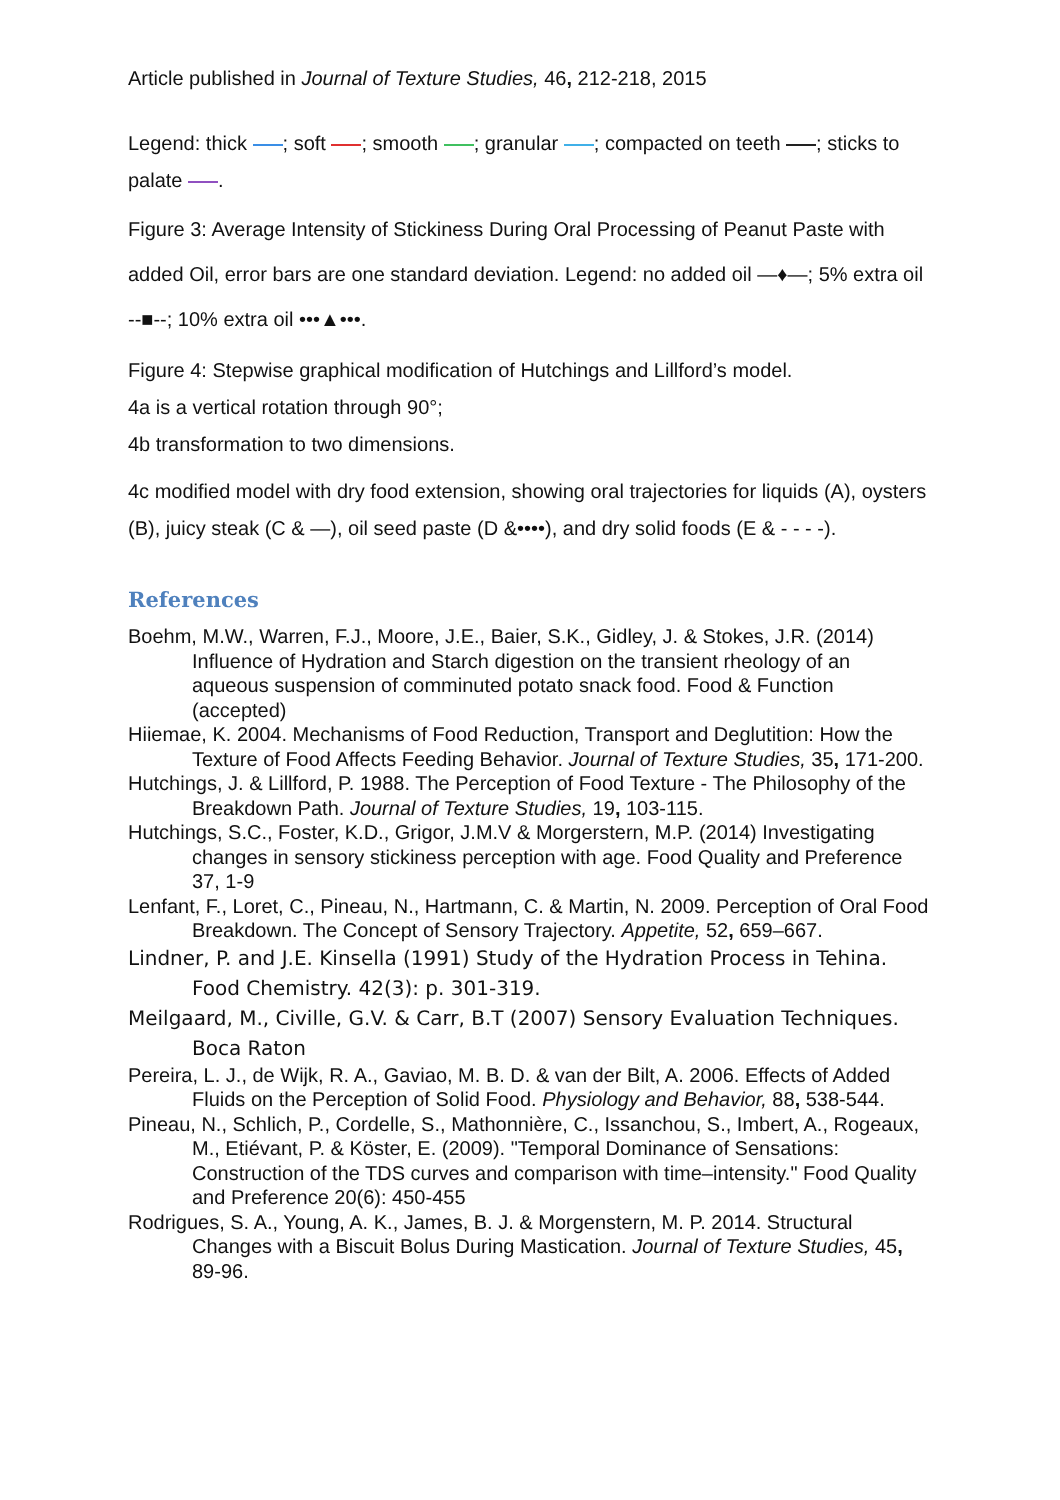Article published in Journal of Texture Studies, 46, 212-218, 2015
Legend: thick ; soft ; smooth ; granular ; compacted on teeth ; sticks to palate .
Figure 3: Average Intensity of Stickiness During Oral Processing of Peanut Paste with added Oil, error bars are one standard deviation. Legend: no added oil —♦—; 5% extra oil --■--; 10% extra oil •••▲•••.
Figure 4: Stepwise graphical modification of Hutchings and Lillford’s model.
4a is a vertical rotation through 90°;
4b transformation to two dimensions.
4c modified model with dry food extension, showing oral trajectories for liquids (A), oysters (B), juicy steak (C & —), oil seed paste (D &••••), and dry solid foods (E & - - - -).
References
Boehm, M.W., Warren, F.J., Moore, J.E., Baier, S.K., Gidley, J. & Stokes, J.R. (2014) Influence of Hydration and Starch digestion on the transient rheology of an aqueous suspension of comminuted potato snack food. Food & Function (accepted)
Hiiemae, K. 2004. Mechanisms of Food Reduction, Transport and Deglutition: How the Texture of Food Affects Feeding Behavior. Journal of Texture Studies, 35, 171-200.
Hutchings, J. & Lillford, P. 1988. The Perception of Food Texture - The Philosophy of the Breakdown Path. Journal of Texture Studies, 19, 103-115.
Hutchings, S.C., Foster, K.D., Grigor, J.M.V & Morgerstern, M.P. (2014) Investigating changes in sensory stickiness perception with age. Food Quality and Preference 37, 1-9
Lenfant, F., Loret, C., Pineau, N., Hartmann, C. & Martin, N. 2009. Perception of Oral Food Breakdown. The Concept of Sensory Trajectory. Appetite, 52, 659–667.
Lindner, P. and J.E. Kinsella (1991) Study of the Hydration Process in Tehina. Food Chemistry. 42(3): p. 301-319.
Meilgaard, M., Civille, G.V. & Carr, B.T (2007) Sensory Evaluation Techniques. Boca Raton
Pereira, L. J., de Wijk, R. A., Gaviao, M. B. D. & van der Bilt, A. 2006. Effects of Added Fluids on the Perception of Solid Food. Physiology and Behavior, 88, 538-544.
Pineau, N., Schlich, P., Cordelle, S., Mathonnière, C., Issanchou, S., Imbert, A., Rogeaux, M., Etiévant, P. & Köster, E. (2009). "Temporal Dominance of Sensations: Construction of the TDS curves and comparison with time–intensity." Food Quality and Preference 20(6): 450-455
Rodrigues, S. A., Young, A. K., James, B. J. & Morgenstern, M. P. 2014. Structural Changes with a Biscuit Bolus During Mastication. Journal of Texture Studies, 45, 89-96.